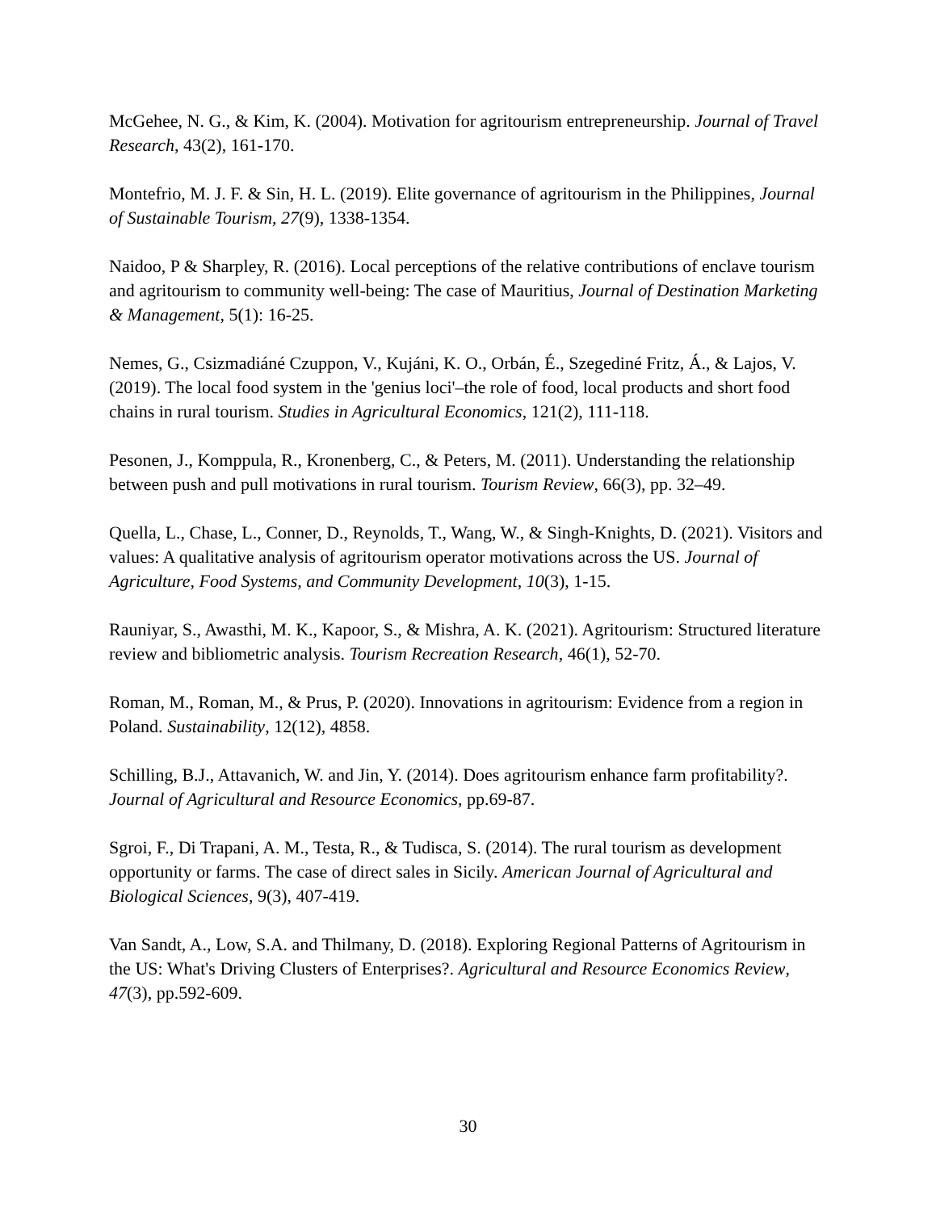McGehee, N. G., & Kim, K. (2004). Motivation for agritourism entrepreneurship. Journal of Travel Research, 43(2), 161-170.
Montefrio, M. J. F. & Sin, H. L. (2019). Elite governance of agritourism in the Philippines, Journal of Sustainable Tourism, 27(9), 1338-1354.
Naidoo, P & Sharpley, R. (2016). Local perceptions of the relative contributions of enclave tourism and agritourism to community well-being: The case of Mauritius, Journal of Destination Marketing & Management, 5(1): 16-25.
Nemes, G., Csizmadiáné Czuppon, V., Kujáni, K. O., Orbán, É., Szegediné Fritz, Á., & Lajos, V. (2019). The local food system in the 'genius loci'–the role of food, local products and short food chains in rural tourism. Studies in Agricultural Economics, 121(2), 111-118.
Pesonen, J., Komppula, R., Kronenberg, C., & Peters, M. (2011). Understanding the relationship between push and pull motivations in rural tourism. Tourism Review, 66(3), pp. 32–49.
Quella, L., Chase, L., Conner, D., Reynolds, T., Wang, W., & Singh-Knights, D. (2021). Visitors and values: A qualitative analysis of agritourism operator motivations across the US. Journal of Agriculture, Food Systems, and Community Development, 10(3), 1-15.
Rauniyar, S., Awasthi, M. K., Kapoor, S., & Mishra, A. K. (2021). Agritourism: Structured literature review and bibliometric analysis. Tourism Recreation Research, 46(1), 52-70.
Roman, M., Roman, M., & Prus, P. (2020). Innovations in agritourism: Evidence from a region in Poland. Sustainability, 12(12), 4858.
Schilling, B.J., Attavanich, W. and Jin, Y. (2014). Does agritourism enhance farm profitability?. Journal of Agricultural and Resource Economics, pp.69-87.
Sgroi, F., Di Trapani, A. M., Testa, R., & Tudisca, S. (2014). The rural tourism as development opportunity or farms. The case of direct sales in Sicily. American Journal of Agricultural and Biological Sciences, 9(3), 407-419.
Van Sandt, A., Low, S.A. and Thilmany, D. (2018). Exploring Regional Patterns of Agritourism in the US: What's Driving Clusters of Enterprises?. Agricultural and Resource Economics Review, 47(3), pp.592-609.
30